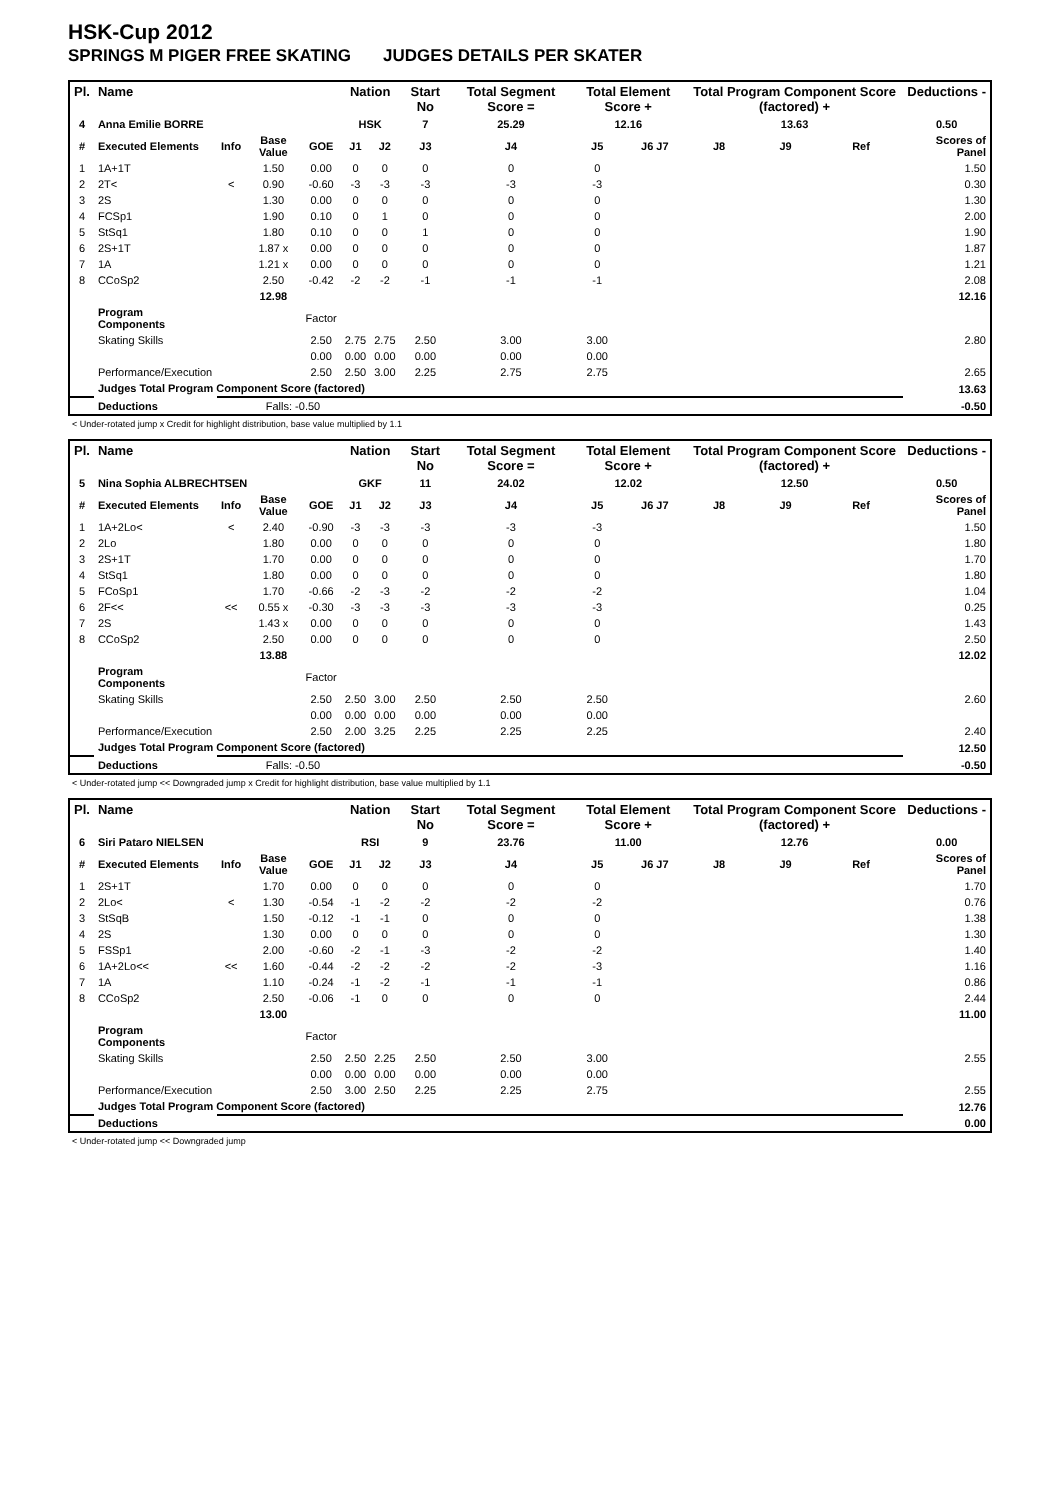HSK-Cup 2012
SPRINGS M PIGER FREE SKATING JUDGES DETAILS PER SKATER
| Pl. | Name | | | | Nation | | Start No | Total Segment Score = | Total Element Score + | | Total Program Component Score (factored) + | | | Deductions - |
| --- | --- | --- | --- | --- | --- | --- | --- | --- | --- | --- | --- | --- | --- | --- |
| 4 | Anna Emilie BORRE | | | | HSK | | 7 | 25.29 | 12.16 | | 13.63 | | | 0.50 |
| # | Executed Elements | Info | Base Value | GOE | J1 | J2 | J3 | J4 | J5 | J6 J7 | J8 | J9 | Ref | Scores of Panel |
| 1 | 1A+1T | | 1.50 | 0.00 | 0 | 0 | 0 | 0 | 0 | | | | | 1.50 |
| 2 | 2T< | < | 0.90 | -0.60 | -3 | -3 | -3 | -3 | -3 | | | | | 0.30 |
| 3 | 2S | | 1.30 | 0.00 | 0 | 0 | 0 | 0 | 0 | | | | | 1.30 |
| 4 | FCSp1 | | 1.90 | 0.10 | 0 | 1 | 0 | 0 | 0 | | | | | 2.00 |
| 5 | StSq1 | | 1.80 | 0.10 | 0 | 0 | 1 | 0 | 0 | | | | | 1.90 |
| 6 | 2S+1T | | 1.87 x | 0.00 | 0 | 0 | 0 | 0 | 0 | | | | | 1.87 |
| 7 | 1A | | 1.21 x | 0.00 | 0 | 0 | 0 | 0 | 0 | | | | | 1.21 |
| 8 | CCoSp2 | | 2.50 | -0.42 | -2 | -2 | -1 | -1 | -1 | | | | | 2.08 |
| | | | 12.98 | | | | | | | | | | | 12.16 |
| | Program Components | | | Factor | | | | | | | | | | |
| | Skating Skills | | | 2.50 | 2.75 | 2.75 | 2.50 | 3.00 | 3.00 | | | | | 2.80 |
| | | | | 0.00 | 0.00 | 0.00 | 0.00 | 0.00 | 0.00 | | | | | |
| | Performance/Execution | | | 2.50 | 2.50 | 3.00 | 2.25 | 2.75 | 2.75 | | | | | 2.65 |
| | Judges Total Program Component Score (factored) | | | | | | | | | | | | | 13.63 |
| | Deductions | | Falls: -0.50 | | | | | | | | | | | -0.50 |
< Under-rotated jump x Credit for highlight distribution, base value multiplied by 1.1
| Pl. | Name | | | | Nation | | Start No | Total Segment Score = | Total Element Score + | | Total Program Component Score (factored) + | | | Deductions - |
| --- | --- | --- | --- | --- | --- | --- | --- | --- | --- | --- | --- | --- | --- | --- |
| 5 | Nina Sophia ALBRECHTSEN | | | | GKF | | 11 | 24.02 | 12.02 | | 12.50 | | | 0.50 |
| # | Executed Elements | Info | Base Value | GOE | J1 | J2 | J3 | J4 | J5 | J6 J7 | J8 | J9 | Ref | Scores of Panel |
| 1 | 1A+2Lo< | < | 2.40 | -0.90 | -3 | -3 | -3 | -3 | -3 | | | | | 1.50 |
| 2 | 2Lo | | 1.80 | 0.00 | 0 | 0 | 0 | 0 | 0 | | | | | 1.80 |
| 3 | 2S+1T | | 1.70 | 0.00 | 0 | 0 | 0 | 0 | 0 | | | | | 1.70 |
| 4 | StSq1 | | 1.80 | 0.00 | 0 | 0 | 0 | 0 | 0 | | | | | 1.80 |
| 5 | FCoSp1 | | 1.70 | -0.66 | -2 | -3 | -2 | -2 | -2 | | | | | 1.04 |
| 6 | 2F<< | << | 0.55 x | -0.30 | -3 | -3 | -3 | -3 | -3 | | | | | 0.25 |
| 7 | 2S | | 1.43 x | 0.00 | 0 | 0 | 0 | 0 | 0 | | | | | 1.43 |
| 8 | CCoSp2 | | 2.50 | 0.00 | 0 | 0 | 0 | 0 | 0 | | | | | 2.50 |
| | | | 13.88 | | | | | | | | | | | 12.02 |
| | Program Components | | | Factor | | | | | | | | | | |
| | Skating Skills | | | 2.50 | 2.50 | 3.00 | 2.50 | 2.50 | 2.50 | | | | | 2.60 |
| | | | | 0.00 | 0.00 | 0.00 | 0.00 | 0.00 | 0.00 | | | | | |
| | Performance/Execution | | | 2.50 | 2.00 | 3.25 | 2.25 | 2.25 | 2.25 | | | | | 2.40 |
| | Judges Total Program Component Score (factored) | | | | | | | | | | | | | 12.50 |
| | Deductions | | Falls: -0.50 | | | | | | | | | | | -0.50 |
< Under-rotated jump << Downgraded jump x Credit for highlight distribution, base value multiplied by 1.1
| Pl. | Name | | | | Nation | | Start No | Total Segment Score = | Total Element Score + | | Total Program Component Score (factored) + | | | Deductions - |
| --- | --- | --- | --- | --- | --- | --- | --- | --- | --- | --- | --- | --- | --- | --- |
| 6 | Siri Pataro NIELSEN | | | | RSI | | 9 | 23.76 | 11.00 | | 12.76 | | | 0.00 |
| # | Executed Elements | Info | Base Value | GOE | J1 | J2 | J3 | J4 | J5 | J6 J7 | J8 | J9 | Ref | Scores of Panel |
| 1 | 2S+1T | | 1.70 | 0.00 | 0 | 0 | 0 | 0 | 0 | | | | | 1.70 |
| 2 | 2Lo< | < | 1.30 | -0.54 | -1 | -2 | -2 | -2 | -2 | | | | | 0.76 |
| 3 | StSqB | | 1.50 | -0.12 | -1 | -1 | 0 | 0 | 0 | | | | | 1.38 |
| 4 | 2S | | 1.30 | 0.00 | 0 | 0 | 0 | 0 | 0 | | | | | 1.30 |
| 5 | FSSp1 | | 2.00 | -0.60 | -2 | -1 | -3 | -2 | -2 | | | | | 1.40 |
| 6 | 1A+2Lo<< | << | 1.60 | -0.44 | -2 | -2 | -2 | -2 | -3 | | | | | 1.16 |
| 7 | 1A | | 1.10 | -0.24 | -1 | -2 | -1 | -1 | -1 | | | | | 0.86 |
| 8 | CCoSp2 | | 2.50 | -0.06 | -1 | 0 | 0 | 0 | 0 | | | | | 2.44 |
| | | | 13.00 | | | | | | | | | | | 11.00 |
| | Program Components | | | Factor | | | | | | | | | | |
| | Skating Skills | | | 2.50 | 2.50 | 2.25 | 2.50 | 2.50 | 3.00 | | | | | 2.55 |
| | | | | 0.00 | 0.00 | 0.00 | 0.00 | 0.00 | 0.00 | | | | | |
| | Performance/Execution | | | 2.50 | 3.00 | 2.50 | 2.25 | 2.25 | 2.75 | | | | | 2.55 |
| | Judges Total Program Component Score (factored) | | | | | | | | | | | | | 12.76 |
| | Deductions | | | | | | | | | | | | | 0.00 |
< Under-rotated jump << Downgraded jump